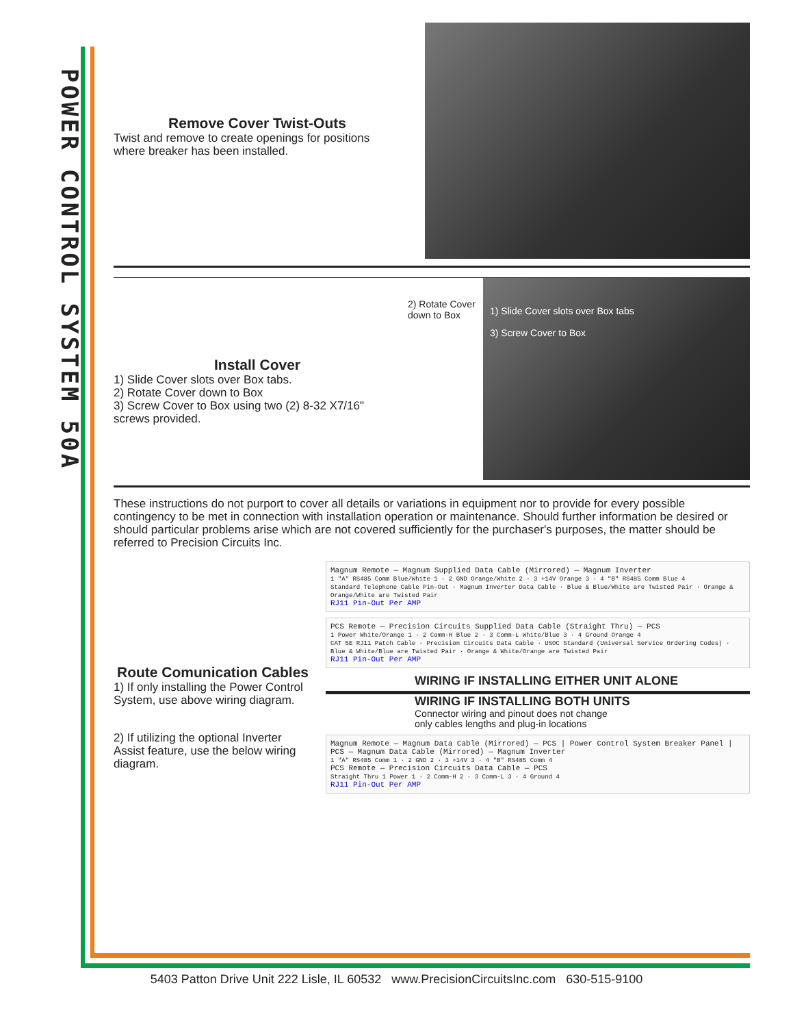POWER CONTROL SYSTEM 50A
Remove Cover Twist-Outs
Twist and remove to create openings for positions where breaker has been installed.
Install Cover
1) Slide Cover slots over Box tabs.
2) Rotate Cover down to Box
3) Screw Cover to Box using two (2) 8-32 X7/16" screws provided.
2) Rotate Cover down to Box
1) Slide Cover slots over Box tabs
3) Screw Cover to Box
These instructions do not purport to cover all details or variations in equipment nor to provide for every possible contingency to be met in connection with installation operation or maintenance. Should further information be desired or should particular problems arise which are not covered sufficiently for the purchaser's purposes, the matter should be referred to Precision Circuits Inc.
Route Comunication Cables
1) If only installing the Power Control System, use above wiring diagram.
2) If utilizing the optional Inverter Assist feature, use the below wiring diagram.
Magnum Remote — Magnum Supplied Data Cable (Mirrored) — Magnum Inverter
1 "A" RS485 Comm Blue/White 1 · 2 GND Orange/White 2 · 3 +14V Orange 3 · 4 "B" RS485 Comm Blue 4
Standard Telephone Cable Pin-Out · Magnum Inverter Data Cable · Blue & Blue/White are Twisted Pair · Orange & Orange/White are Twisted Pair
RJ11 Pin-Out Per AMP
PCS Remote — Precision Circuits Supplied Data Cable (Straight Thru) — PCS
1 Power White/Orange 1 · 2 Comm-H Blue 2 · 3 Comm-L White/Blue 3 · 4 Ground Orange 4
CAT 5E RJ11 Patch Cable · Precision Circuits Data Cable · USOC Standard (Universal Service Ordering Codes) · Blue & White/Blue are Twisted Pair · Orange & White/Orange are Twisted Pair
RJ11 Pin-Out Per AMP
WIRING IF INSTALLING EITHER UNIT ALONE
WIRING IF INSTALLING BOTH UNITS
Connector wiring and pinout does not change
only cables lengths and plug-in locations
Magnum Remote — Magnum Data Cable (Mirrored) — PCS | Power Control System Breaker Panel | PCS — Magnum Data Cable (Mirrored) — Magnum Inverter
1 "A" RS485 Comm 1 · 2 GND 2 · 3 +14V 3 · 4 "B" RS485 Comm 4
PCS Remote — Precision Circuits Data Cable — PCS
Straight Thru 1 Power 1 · 2 Comm-H 2 · 3 Comm-L 3 · 4 Ground 4
RJ11 Pin-Out Per AMP
5403 Patton Drive Unit 222 Lisle, IL 60532 www.PrecisionCircuitsInc.com 630-515-9100